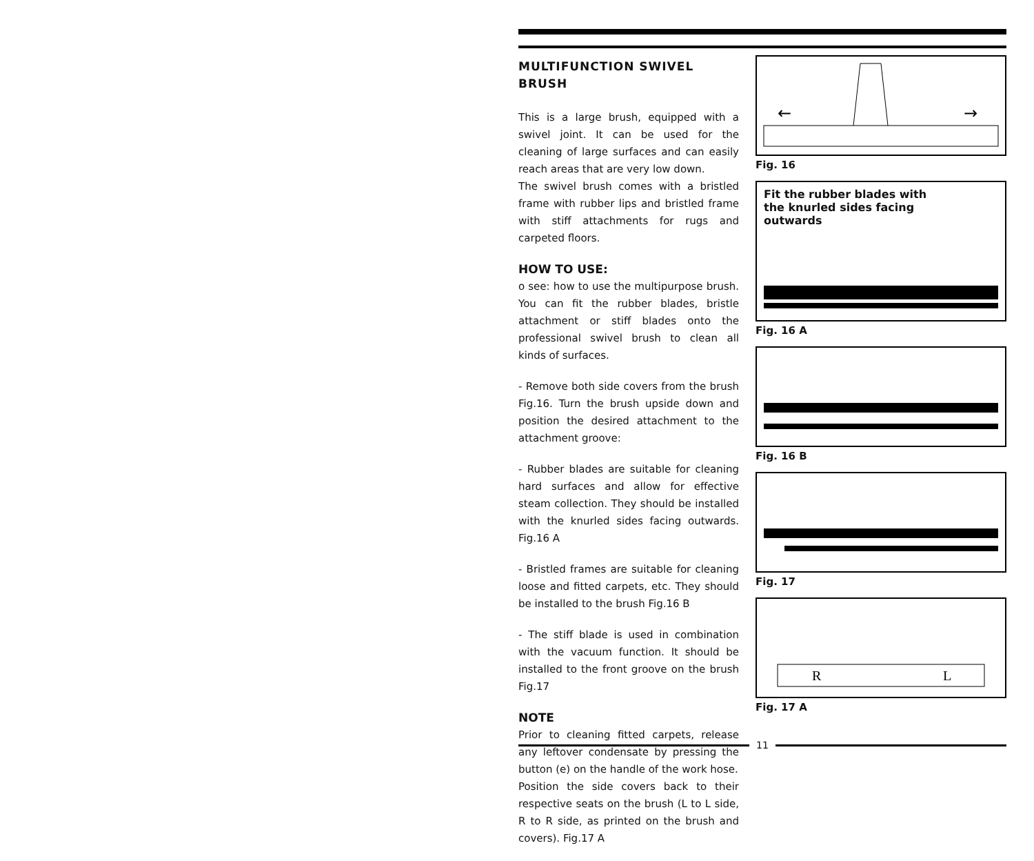MULTIFUNCTION SWIVEL BRUSH
This is a large brush, equipped with a swivel joint. It can be used for the cleaning of large surfaces and can easily reach areas that are very low down.
The swivel brush comes with a bristled frame with rubber lips and bristled frame with stiff attachments for rugs and carpeted floors.
HOW TO USE:
o see: how to use the multipurpose brush. You can fit the rubber blades, bristle attachment or stiff blades onto the professional swivel brush to clean all kinds of surfaces.
- Remove both side covers from the brush Fig.16. Turn the brush upside down and position the desired attachment to the attachment groove:
- Rubber blades are suitable for cleaning hard surfaces and allow for effective steam collection. They should be installed with the knurled sides facing outwards. Fig.16 A
- Bristled frames are suitable for cleaning loose and fitted carpets, etc. They should be installed to the brush Fig.16 B
- The stiff blade is used in combination with the vacuum function. It should be installed to the front groove on the brush Fig.17
NOTE
Prior to cleaning fitted carpets, release any leftover condensate by pressing the button (e) on the handle of the work hose.
Position the side covers back to their respective seats on the brush (L to L side, R to R side, as printed on the brush and covers). Fig.17 A
←
→
Fig. 16
Fit the rubber blades with
the knurled sides facing
outwards
Fig. 16 A
Fig. 16 B
Fig. 17
R
L
Fig. 17 A
11